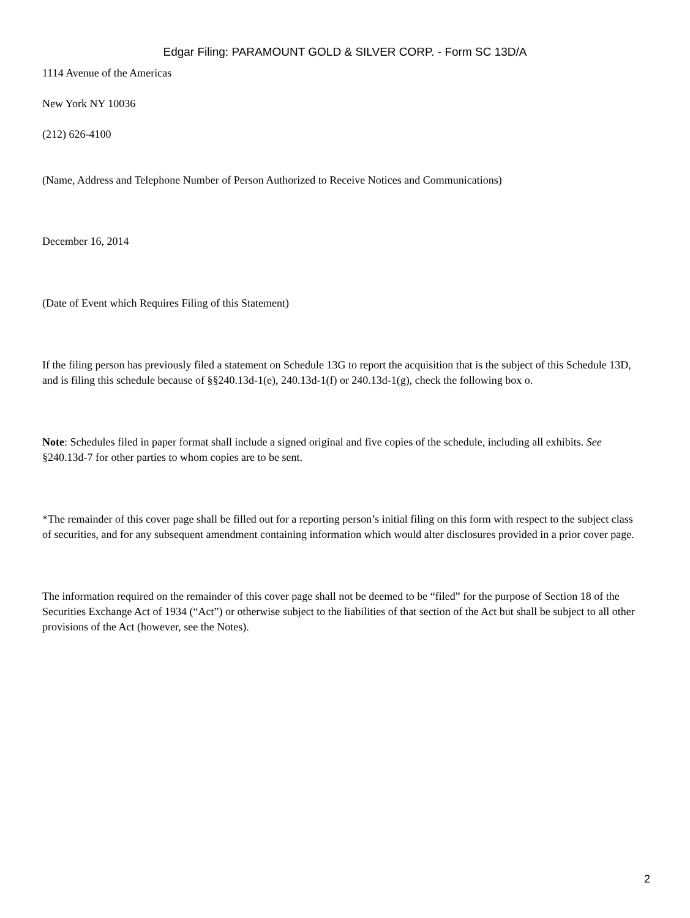Edgar Filing: PARAMOUNT GOLD & SILVER CORP. - Form SC 13D/A
1114 Avenue of the Americas
New York NY 10036
(212) 626-4100
(Name, Address and Telephone Number of Person Authorized to Receive Notices and Communications)
December 16, 2014
(Date of Event which Requires Filing of this Statement)
If the filing person has previously filed a statement on Schedule 13G to report the acquisition that is the subject of this Schedule 13D, and is filing this schedule because of §§240.13d-1(e), 240.13d-1(f) or 240.13d-1(g), check the following box o.
Note: Schedules filed in paper format shall include a signed original and five copies of the schedule, including all exhibits. See §240.13d-7 for other parties to whom copies are to be sent.
*The remainder of this cover page shall be filled out for a reporting person’s initial filing on this form with respect to the subject class of securities, and for any subsequent amendment containing information which would alter disclosures provided in a prior cover page.
The information required on the remainder of this cover page shall not be deemed to be “filed” for the purpose of Section 18 of the Securities Exchange Act of 1934 (“Act”) or otherwise subject to the liabilities of that section of the Act but shall be subject to all other provisions of the Act (however, see the Notes).
2